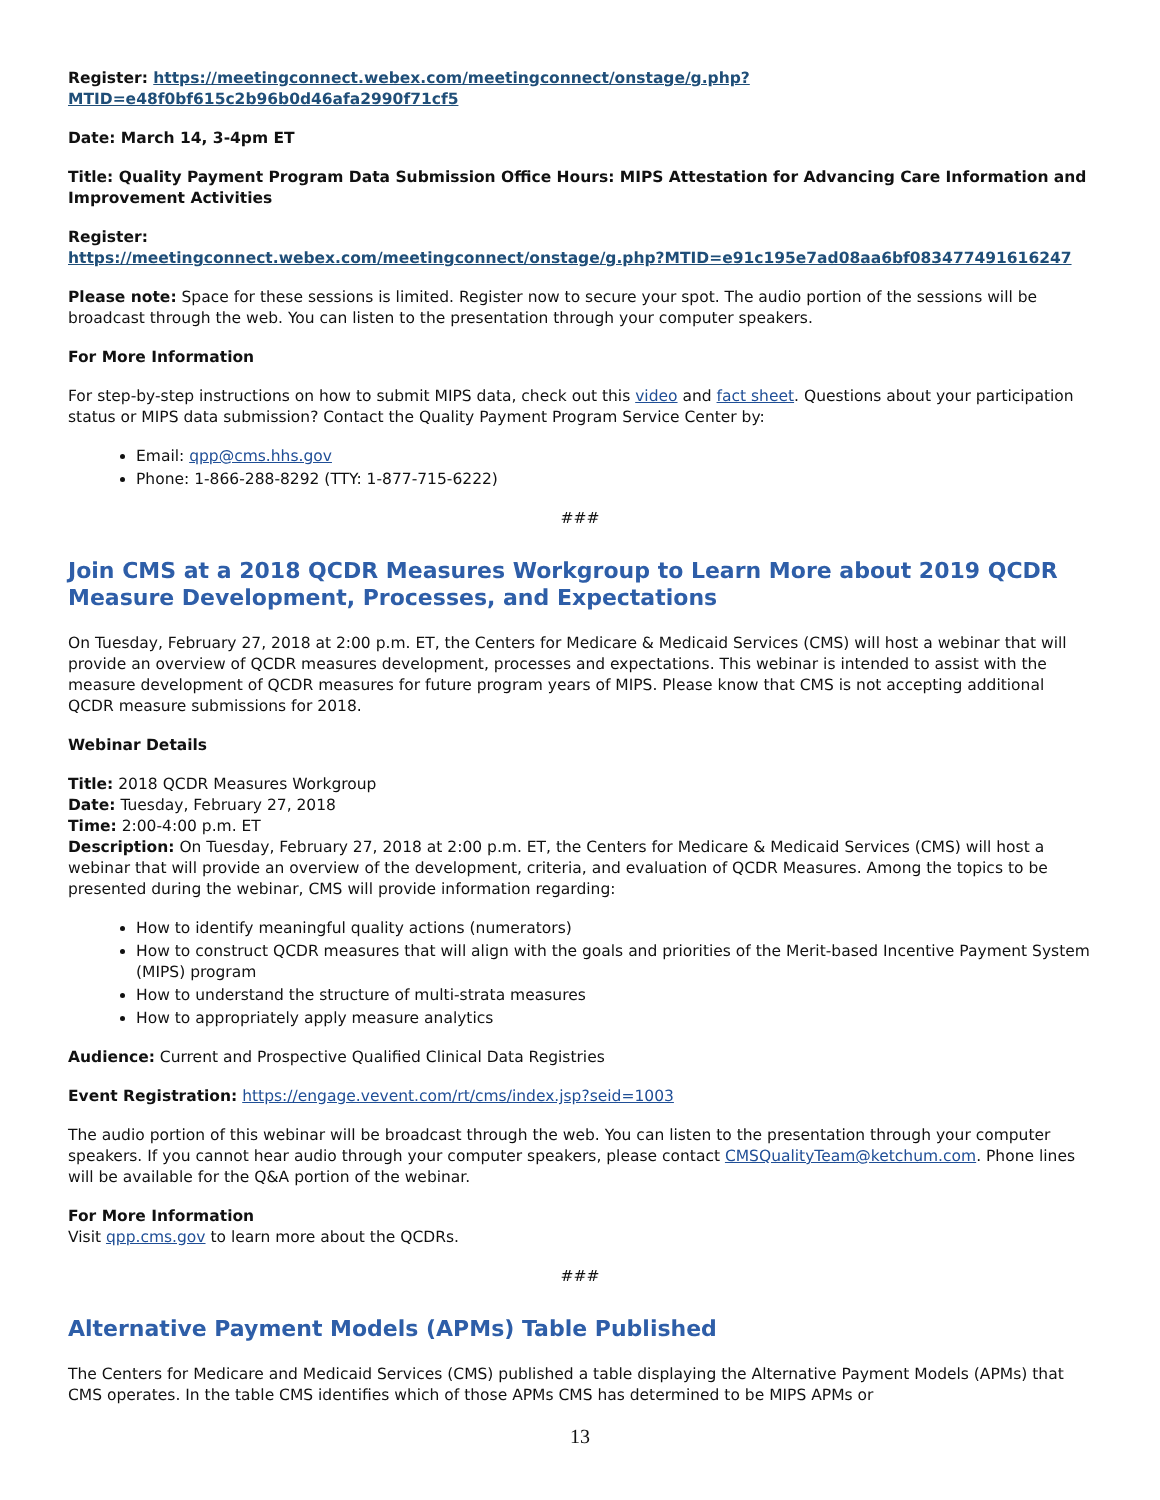Register: https://meetingconnect.webex.com/meetingconnect/onstage/g.php?MTID=e48f0bf615c2b96b0d46afa2990f71cf5
Date: March 14, 3-4pm ET
Title: Quality Payment Program Data Submission Office Hours: MIPS Attestation for Advancing Care Information and Improvement Activities
Register:
https://meetingconnect.webex.com/meetingconnect/onstage/g.php?MTID=e91c195e7ad08aa6bf083477491616247
Please note: Space for these sessions is limited. Register now to secure your spot. The audio portion of the sessions will be broadcast through the web. You can listen to the presentation through your computer speakers.
For More Information
For step-by-step instructions on how to submit MIPS data, check out this video and fact sheet. Questions about your participation status or MIPS data submission? Contact the Quality Payment Program Service Center by:
Email: qpp@cms.hhs.gov
Phone: 1-866-288-8292 (TTY: 1-877-715-6222)
###
Join CMS at a 2018 QCDR Measures Workgroup to Learn More about 2019 QCDR Measure Development, Processes, and Expectations
On Tuesday, February 27, 2018 at 2:00 p.m. ET, the Centers for Medicare & Medicaid Services (CMS) will host a webinar that will provide an overview of QCDR measures development, processes and expectations. This webinar is intended to assist with the measure development of QCDR measures for future program years of MIPS. Please know that CMS is not accepting additional QCDR measure submissions for 2018.
Webinar Details
Title: 2018 QCDR Measures Workgroup
Date: Tuesday, February 27, 2018
Time: 2:00-4:00 p.m. ET
Description: On Tuesday, February 27, 2018 at 2:00 p.m. ET, the Centers for Medicare & Medicaid Services (CMS) will host a webinar that will provide an overview of the development, criteria, and evaluation of QCDR Measures. Among the topics to be presented during the webinar, CMS will provide information regarding:
How to identify meaningful quality actions (numerators)
How to construct QCDR measures that will align with the goals and priorities of the Merit-based Incentive Payment System (MIPS) program
How to understand the structure of multi-strata measures
How to appropriately apply measure analytics
Audience: Current and Prospective Qualified Clinical Data Registries
Event Registration: https://engage.vevent.com/rt/cms/index.jsp?seid=1003
The audio portion of this webinar will be broadcast through the web. You can listen to the presentation through your computer speakers. If you cannot hear audio through your computer speakers, please contact CMSQualityTeam@ketchum.com. Phone lines will be available for the Q&A portion of the webinar.
For More Information
Visit qpp.cms.gov to learn more about the QCDRs.
###
Alternative Payment Models (APMs) Table Published
The Centers for Medicare and Medicaid Services (CMS) published a table displaying the Alternative Payment Models (APMs) that CMS operates. In the table CMS identifies which of those APMs CMS has determined to be MIPS APMs or
13